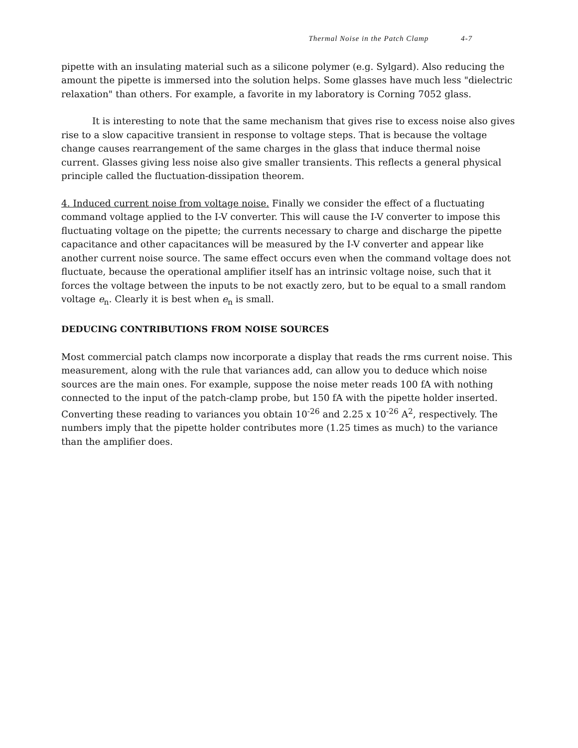Thermal Noise in the Patch Clamp 4-7
pipette with an insulating material such as a silicone polymer (e.g. Sylgard). Also reducing the amount the pipette is immersed into the solution helps. Some glasses have much less "dielectric relaxation" than others. For example, a favorite in my laboratory is Corning 7052 glass.
It is interesting to note that the same mechanism that gives rise to excess noise also gives rise to a slow capacitive transient in response to voltage steps. That is because the voltage change causes rearrangement of the same charges in the glass that induce thermal noise current. Glasses giving less noise also give smaller transients. This reflects a general physical principle called the fluctuation-dissipation theorem.
4. Induced current noise from voltage noise. Finally we consider the effect of a fluctuating command voltage applied to the I-V converter. This will cause the I-V converter to impose this fluctuating voltage on the pipette; the currents necessary to charge and discharge the pipette capacitance and other capacitances will be measured by the I-V converter and appear like another current noise source. The same effect occurs even when the command voltage does not fluctuate, because the operational amplifier itself has an intrinsic voltage noise, such that it forces the voltage between the inputs to be not exactly zero, but to be equal to a small random voltage e<sub>n</sub>. Clearly it is best when e<sub>n</sub> is small.
DEDUCING CONTRIBUTIONS FROM NOISE SOURCES
Most commercial patch clamps now incorporate a display that reads the rms current noise. This measurement, along with the rule that variances add, can allow you to deduce which noise sources are the main ones. For example, suppose the noise meter reads 100 fA with nothing connected to the input of the patch-clamp probe, but 150 fA with the pipette holder inserted. Converting these reading to variances you obtain 10<sup>-26</sup> and 2.25 x 10<sup>-26</sup> A<sup>2</sup>, respectively. The numbers imply that the pipette holder contributes more (1.25 times as much) to the variance than the amplifier does.